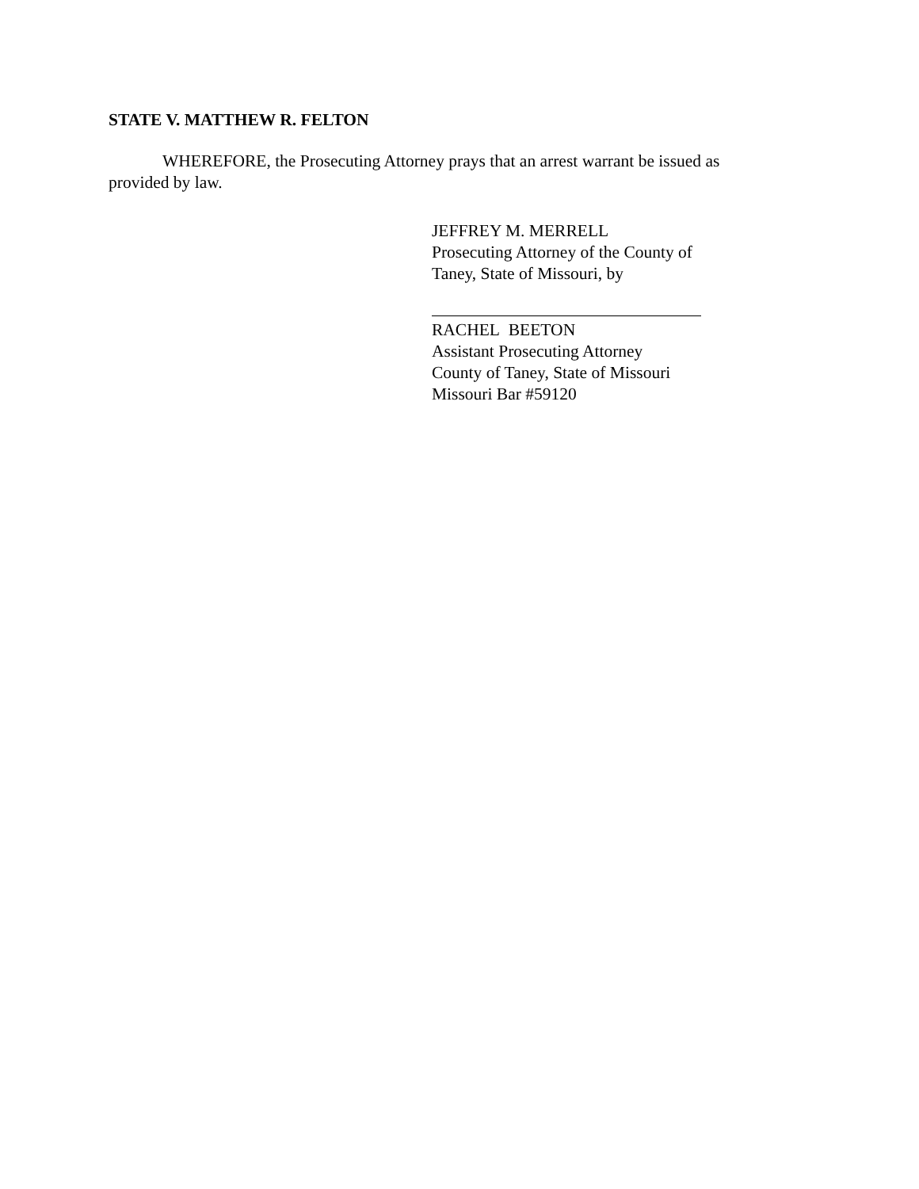STATE V. MATTHEW R. FELTON
WHEREFORE, the Prosecuting Attorney prays that an arrest warrant be issued as provided by law.
JEFFREY M. MERRELL
Prosecuting Attorney of the County of
Taney, State of Missouri, by
RACHEL BEETON
Assistant Prosecuting Attorney
County of Taney, State of Missouri
Missouri Bar #59120